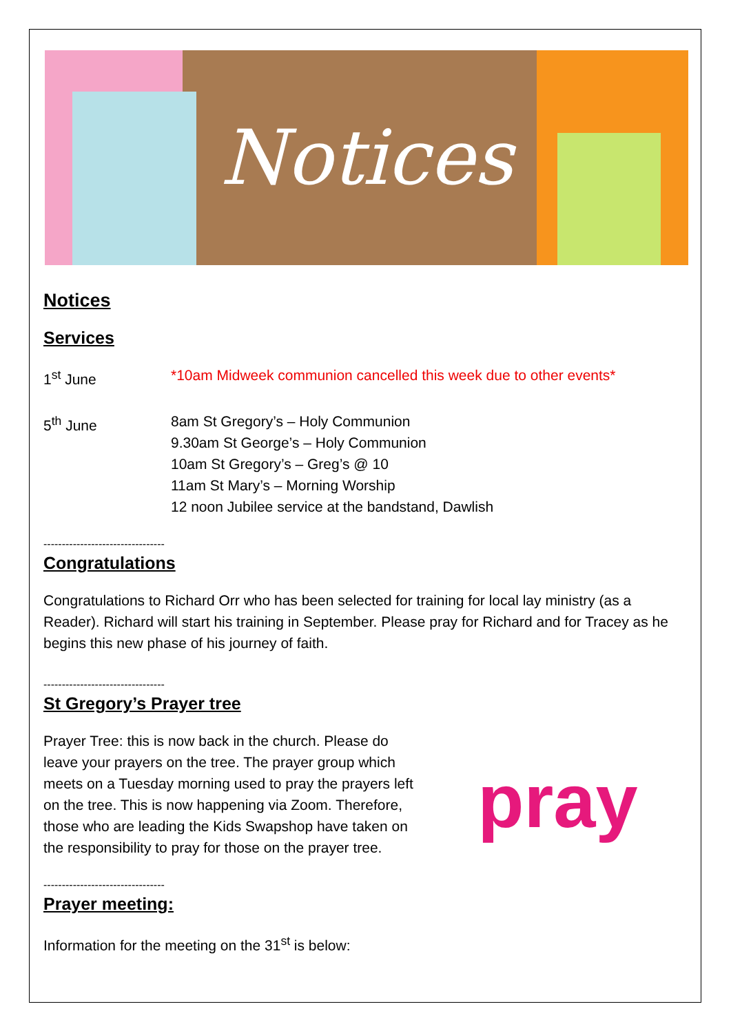Notices
Notices
Services
1<sup>st</sup> June *10am Midweek communion cancelled this week due to other events*
5<sup>th</sup> June 8am St Gregory’s – Holy Communion
9.30am St George’s – Holy Communion
10am St Gregory’s – Greg’s @ 10
11am St Mary’s – Morning Worship
12 noon Jubilee service at the bandstand, Dawlish
---------------------------------
Congratulations
Congratulations to Richard Orr who has been selected for training for local lay ministry (as a Reader). Richard will start his training in September. Please pray for Richard and for Tracey as he begins this new phase of his journey of faith.
---------------------------------
St Gregory’s Prayer tree
pray
Prayer Tree: this is now back in the church. Please do leave your prayers on the tree. The prayer group which meets on a Tuesday morning used to pray the prayers left on the tree. This is now happening via Zoom. Therefore, those who are leading the Kids Swapshop have taken on the responsibility to pray for those on the prayer tree.
---------------------------------
Prayer meeting:
Information for the meeting on the 31<sup>st</sup> is below: